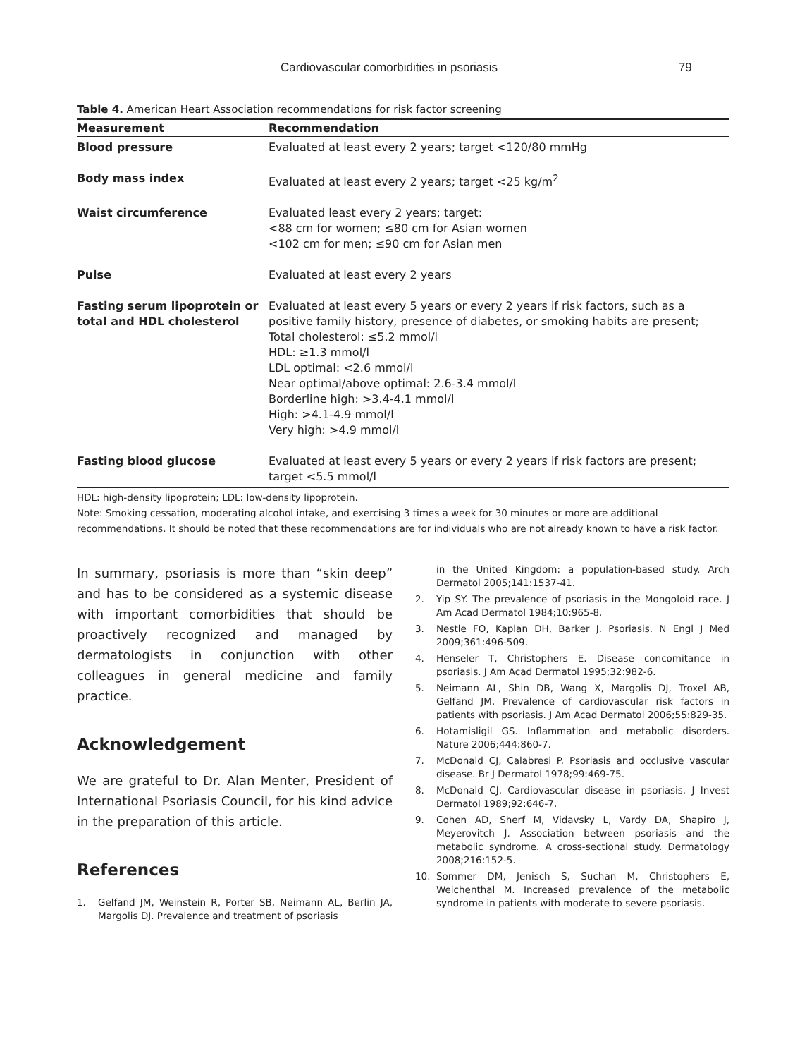Cardiovascular comorbidities in psoriasis 79
Table 4. American Heart Association recommendations for risk factor screening
| Measurement | Recommendation |
| --- | --- |
| Blood pressure | Evaluated at least every 2 years; target <120/80 mmHg |
| Body mass index | Evaluated at least every 2 years; target <25 kg/m<sup>2</sup> |
| Waist circumference | Evaluated least every 2 years; target: <88 cm for women; ≤80 cm for Asian women <102 cm for men; ≤90 cm for Asian men |
| Pulse | Evaluated at least every 2 years |
| Fasting serum lipoprotein or total and HDL cholesterol | Evaluated at least every 5 years or every 2 years if risk factors, such as a positive family history, presence of diabetes, or smoking habits are present; Total cholesterol: ≤5.2 mmol/l HDL: ≥1.3 mmol/l LDL optimal: <2.6 mmol/l Near optimal/above optimal: 2.6-3.4 mmol/l Borderline high: >3.4-4.1 mmol/l High: >4.1-4.9 mmol/l Very high: >4.9 mmol/l |
| Fasting blood glucose | Evaluated at least every 5 years or every 2 years if risk factors are present; target <5.5 mmol/l |
HDL: high-density lipoprotein; LDL: low-density lipoprotein.
Note: Smoking cessation, moderating alcohol intake, and exercising 3 times a week for 30 minutes or more are additional recommendations. It should be noted that these recommendations are for individuals who are not already known to have a risk factor.
In summary, psoriasis is more than “skin deep” and has to be considered as a systemic disease with important comorbidities that should be proactively recognized and managed by dermatologists in conjunction with other colleagues in general medicine and family practice.
Acknowledgement
We are grateful to Dr. Alan Menter, President of International Psoriasis Council, for his kind advice in the preparation of this article.
References
1. Gelfand JM, Weinstein R, Porter SB, Neimann AL, Berlin JA, Margolis DJ. Prevalence and treatment of psoriasis
in the United Kingdom: a population-based study. Arch Dermatol 2005;141:1537-41.
2. Yip SY. The prevalence of psoriasis in the Mongoloid race. J Am Acad Dermatol 1984;10:965-8.
3. Nestle FO, Kaplan DH, Barker J. Psoriasis. N Engl J Med 2009;361:496-509.
4. Henseler T, Christophers E. Disease concomitance in psoriasis. J Am Acad Dermatol 1995;32:982-6.
5. Neimann AL, Shin DB, Wang X, Margolis DJ, Troxel AB, Gelfand JM. Prevalence of cardiovascular risk factors in patients with psoriasis. J Am Acad Dermatol 2006;55:829-35.
6. Hotamisligil GS. Inflammation and metabolic disorders. Nature 2006;444:860-7.
7. McDonald CJ, Calabresi P. Psoriasis and occlusive vascular disease. Br J Dermatol 1978;99:469-75.
8. McDonald CJ. Cardiovascular disease in psoriasis. J Invest Dermatol 1989;92:646-7.
9. Cohen AD, Sherf M, Vidavsky L, Vardy DA, Shapiro J, Meyerovitch J. Association between psoriasis and the metabolic syndrome. A cross-sectional study. Dermatology 2008;216:152-5.
10. Sommer DM, Jenisch S, Suchan M, Christophers E, Weichenthal M. Increased prevalence of the metabolic syndrome in patients with moderate to severe psoriasis.